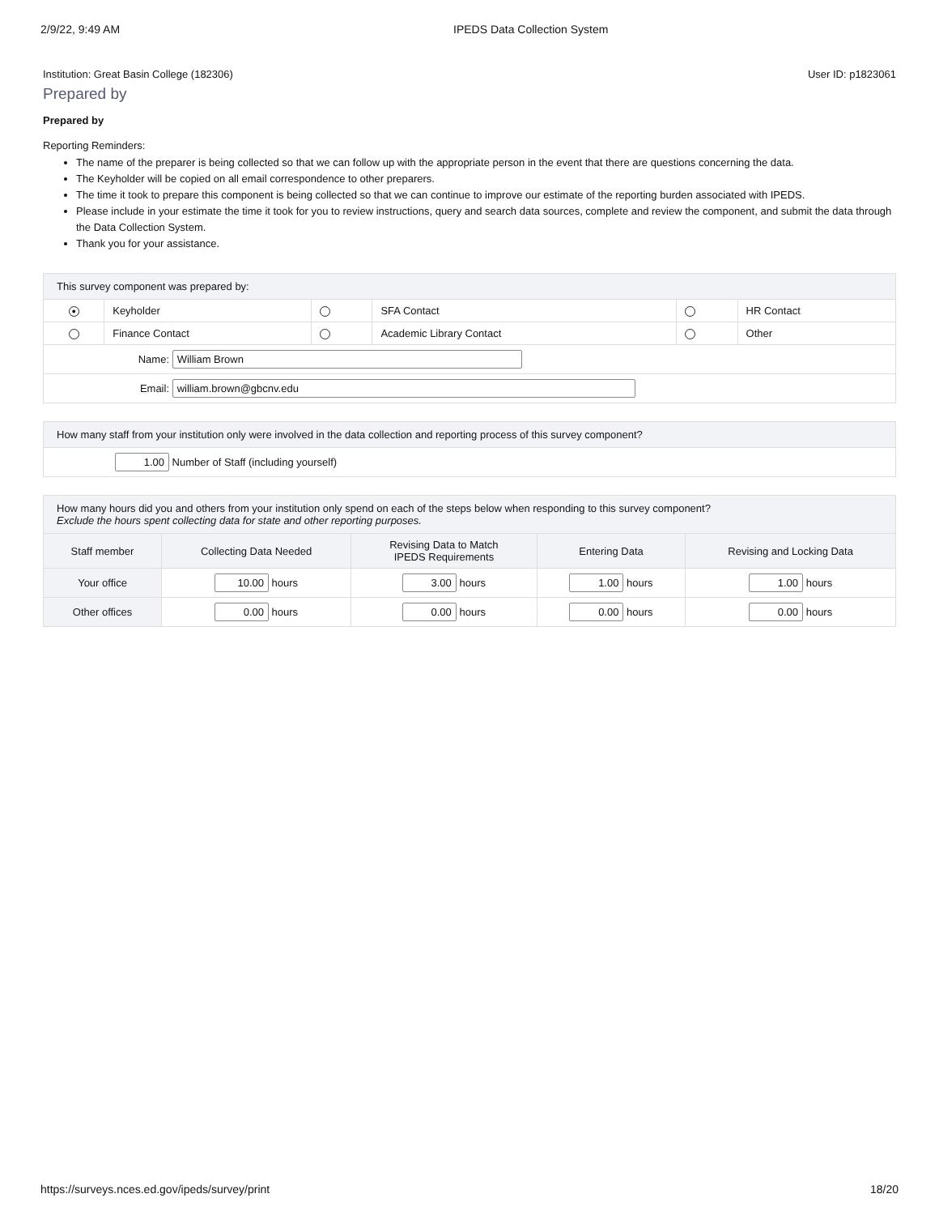2/9/22, 9:49 AM IPEDS Data Collection System
Institution: Great Basin College (182306) User ID: p1823061
Prepared by
Prepared by
Reporting Reminders:
The name of the preparer is being collected so that we can follow up with the appropriate person in the event that there are questions concerning the data.
The Keyholder will be copied on all email correspondence to other preparers.
The time it took to prepare this component is being collected so that we can continue to improve our estimate of the reporting burden associated with IPEDS.
Please include in your estimate the time it took for you to review instructions, query and search data sources, complete and review the component, and submit the data through the Data Collection System.
Thank you for your assistance.
| This survey component was prepared by: | | | | | |
| ● | Keyholder | | SFA Contact | | HR Contact |
| | Finance Contact | | Academic Library Contact | | Other |
| Name: William Brown | | | | | |
| Email: william.brown@gbcnv.edu | | | | | |
| How many staff from your institution only were involved in the data collection and reporting process of this survey component? |
| 1.00 Number of Staff (including yourself) |
| How many hours did you and others from your institution only spend on each of the steps below when responding to this survey component? Exclude the hours spent collecting data for state and other reporting purposes. | | | | |
| Staff member | Collecting Data Needed | Revising Data to Match IPEDS Requirements | Entering Data | Revising and Locking Data |
| Your office | 10.00 hours | 3.00 hours | 1.00 hours | 1.00 hours |
| Other offices | 0.00 hours | 0.00 hours | 0.00 hours | 0.00 hours |
https://surveys.nces.ed.gov/ipeds/survey/print 18/20